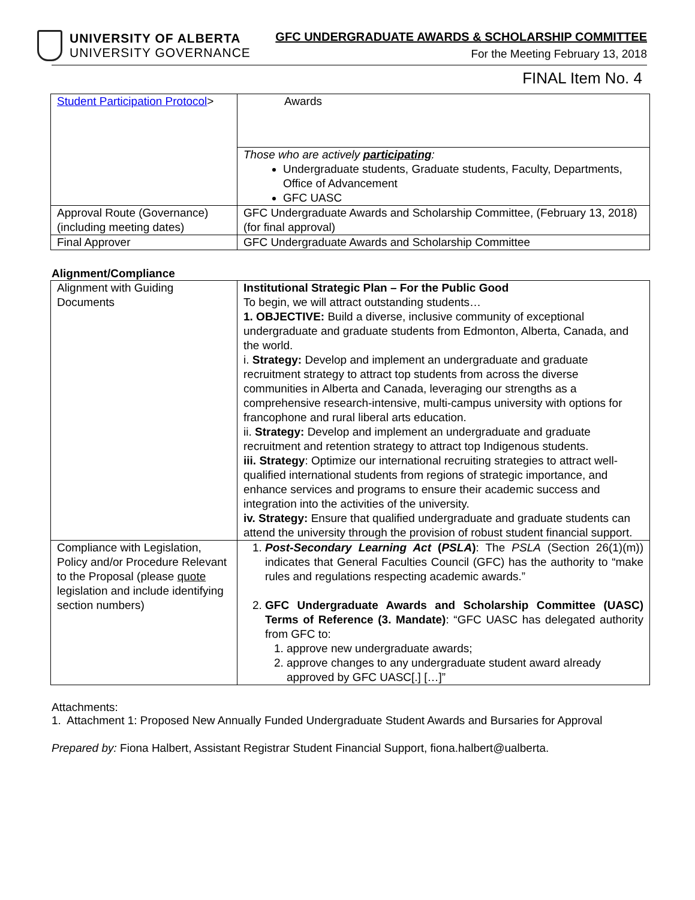UNIVERSITY OF ALBERTA
UNIVERSITY GOVERNANCE
GFC UNDERGRADUATE AWARDS & SCHOLARSHIP COMMITTEE
For the Meeting February 13, 2018
FINAL Item No. 4
| Student Participation Protocol > | Awards |
| | Those who are actively participating : Undergraduate students, Graduate students, Faculty, Departments, Office of Advancement GFC UASC |
| Approval Route (Governance) (including meeting dates) | GFC Undergraduate Awards and Scholarship Committee, (February 13, 2018) (for final approval) |
| Final Approver | GFC Undergraduate Awards and Scholarship Committee |
Alignment/Compliance
| Alignment with Guiding Documents | Institutional Strategic Plan – For the Public Good To begin, we will attract outstanding students… 1. OBJECTIVE: Build a diverse, inclusive community of exceptional undergraduate and graduate students from Edmonton, Alberta, Canada, and the world. i. Strategy: Develop and implement an undergraduate and graduate recruitment strategy to attract top students from across the diverse communities in Alberta and Canada, leveraging our strengths as a comprehensive research-intensive, multi-campus university with options for francophone and rural liberal arts education. ii. Strategy: Develop and implement an undergraduate and graduate recruitment and retention strategy to attract top Indigenous students. iii. Strategy : Optimize our international recruiting strategies to attract well-qualified international students from regions of strategic importance, and enhance services and programs to ensure their academic success and integration into the activities of the university. iv. Strategy: Ensure that qualified undergraduate and graduate students can attend the university through the provision of robust student financial support. |
| Compliance with Legislation, Policy and/or Procedure Relevant to the Proposal (please quote legislation and include identifying section numbers) | 1. Post-Secondary Learning Act ( PSLA ) : The PSLA (Section 26(1)(m)) indicates that General Faculties Council (GFC) has the authority to “make rules and regulations respecting academic awards.” 2. GFC Undergraduate Awards and Scholarship Committee (UASC) Terms of Reference (3. Mandate) : “GFC UASC has delegated authority from GFC to: 1. approve new undergraduate awards; 2. approve changes to any undergraduate student award already approved by GFC UASC[.] […]” |
Attachments:
1. Attachment 1: Proposed New Annually Funded Undergraduate Student Awards and Bursaries for Approval
Prepared by: Fiona Halbert, Assistant Registrar Student Financial Support, fiona.halbert@ualberta.